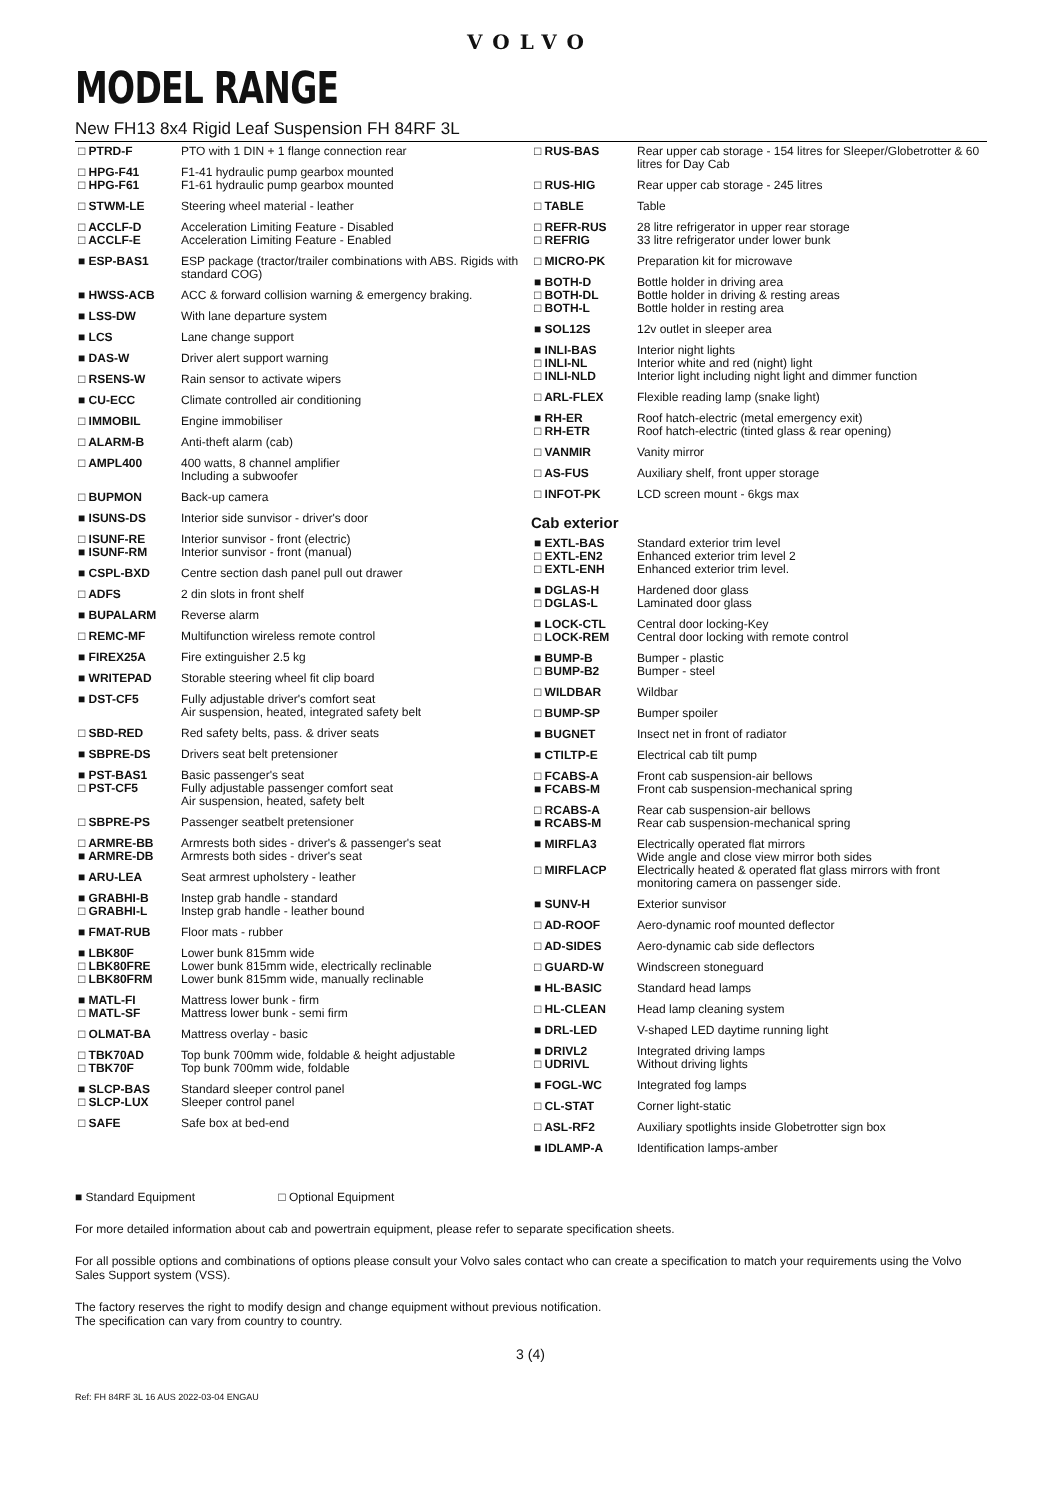VOLVO
MODEL RANGE
New FH13 8x4 Rigid Leaf Suspension FH 84RF 3L
| □ PTRD-F | PTO with 1 DIN + 1 flange connection rear |
| □ HPG-F41 □ HPG-F61 | F1-41 hydraulic pump gearbox mounted F1-61 hydraulic pump gearbox mounted |
| □ STWM-LE | Steering wheel material - leather |
| □ ACCLF-D □ ACCLF-E | Acceleration Limiting Feature - Disabled Acceleration Limiting Feature - Enabled |
| ■ ESP-BAS1 | ESP package (tractor/trailer combinations with ABS. Rigids with standard COG) |
| ■ HWSS-ACB | ACC & forward collision warning & emergency braking. |
| ■ LSS-DW | With lane departure system |
| ■ LCS | Lane change support |
| ■ DAS-W | Driver alert support warning |
| □ RSENS-W | Rain sensor to activate wipers |
| ■ CU-ECC | Climate controlled air conditioning |
| □ IMMOBIL | Engine immobiliser |
| □ ALARM-B | Anti-theft alarm (cab) |
| □ AMPL400 | 400 watts, 8 channel amplifier Including a subwoofer |
| □ BUPMON | Back-up camera |
| ■ ISUNS-DS | Interior side sunvisor - driver's door |
| □ ISUNF-RE ■ ISUNF-RM | Interior sunvisor - front (electric) Interior sunvisor - front (manual) |
| ■ CSPL-BXD | Centre section dash panel pull out drawer |
| □ ADFS | 2 din slots in front shelf |
| ■ BUPALARM | Reverse alarm |
| □ REMC-MF | Multifunction wireless remote control |
| ■ FIREX25A | Fire extinguisher 2.5 kg |
| ■ WRITEPAD | Storable steering wheel fit clip board |
| ■ DST-CF5 | Fully adjustable driver's comfort seat Air suspension, heated, integrated safety belt |
| □ SBD-RED | Red safety belts, pass. & driver seats |
| ■ SBPRE-DS | Drivers seat belt pretensioner |
| ■ PST-BAS1 □ PST-CF5 | Basic passenger's seat Fully adjustable passenger comfort seat Air suspension, heated, safety belt |
| □ SBPRE-PS | Passenger seatbelt pretensioner |
| □ ARMRE-BB ■ ARMRE-DB | Armrests both sides - driver's & passenger's seat Armrests both sides - driver's seat |
| ■ ARU-LEA | Seat armrest upholstery - leather |
| ■ GRABHI-B □ GRABHI-L | Instep grab handle - standard Instep grab handle - leather bound |
| ■ FMAT-RUB | Floor mats - rubber |
| ■ LBK80F □ LBK80FRE □ LBK80FRM | Lower bunk 815mm wide Lower bunk 815mm wide, electrically reclinable Lower bunk 815mm wide, manually reclinable |
| ■ MATL-FI □ MATL-SF | Mattress lower bunk - firm Mattress lower bunk - semi firm |
| □ OLMAT-BA | Mattress overlay - basic |
| □ TBK70AD □ TBK70F | Top bunk 700mm wide, foldable & height adjustable Top bunk 700mm wide, foldable |
| ■ SLCP-BAS □ SLCP-LUX | Standard sleeper control panel Sleeper control panel |
| □ SAFE | Safe box at bed-end |
| □ RUS-BAS | Rear upper cab storage - 154 litres for Sleeper/Globetrotter & 60 litres for Day Cab |
| □ RUS-HIG | Rear upper cab storage - 245 litres |
| □ TABLE | Table |
| □ REFR-RUS □ REFRIG | 28 litre refrigerator in upper rear storage 33 litre refrigerator under lower bunk |
| □ MICRO-PK | Preparation kit for microwave |
| ■ BOTH-D □ BOTH-DL □ BOTH-L | Bottle holder in driving area Bottle holder in driving & resting areas Bottle holder in resting area |
| ■ SOL12S | 12v outlet in sleeper area |
| ■ INLI-BAS □ INLI-NL □ INLI-NLD | Interior night lights Interior white and red (night) light Interior light including night light and dimmer function |
| □ ARL-FLEX | Flexible reading lamp (snake light) |
| ■ RH-ER □ RH-ETR | Roof hatch-electric (metal emergency exit) Roof hatch-electric (tinted glass & rear opening) |
| □ VANMIR | Vanity mirror |
| □ AS-FUS | Auxiliary shelf, front upper storage |
| □ INFOT-PK | LCD screen mount - 6kgs max |
| Cab exterior | |
| ■ EXTL-BAS □ EXTL-EN2 □ EXTL-ENH | Standard exterior trim level Enhanced exterior trim level 2 Enhanced exterior trim level. |
| ■ DGLAS-H □ DGLAS-L | Hardened door glass Laminated door glass |
| ■ LOCK-CTL □ LOCK-REM | Central door locking-Key Central door locking with remote control |
| ■ BUMP-B □ BUMP-B2 | Bumper - plastic Bumper - steel |
| □ WILDBAR | Wildbar |
| □ BUMP-SP | Bumper spoiler |
| ■ BUGNET | Insect net in front of radiator |
| ■ CTILTP-E | Electrical cab tilt pump |
| □ FCABS-A ■ FCABS-M | Front cab suspension-air bellows Front cab suspension-mechanical spring |
| □ RCABS-A ■ RCABS-M | Rear cab suspension-air bellows Rear cab suspension-mechanical spring |
| ■ MIRFLA3 □ MIRFLACP | Electrically operated flat mirrors Wide angle and close view mirror both sides Electrically heated & operated flat glass mirrors with front monitoring camera on passenger side. |
| ■ SUNV-H | Exterior sunvisor |
| □ AD-ROOF | Aero-dynamic roof mounted deflector |
| □ AD-SIDES | Aero-dynamic cab side deflectors |
| □ GUARD-W | Windscreen stoneguard |
| ■ HL-BASIC | Standard head lamps |
| □ HL-CLEAN | Head lamp cleaning system |
| ■ DRL-LED | V-shaped LED daytime running light |
| ■ DRIVL2 □ UDRIVL | Integrated driving lamps Without driving lights |
| ■ FOGL-WC | Integrated fog lamps |
| □ CL-STAT | Corner light-static |
| □ ASL-RF2 | Auxiliary spotlights inside Globetrotter sign box |
| ■ IDLAMP-A | Identification lamps-amber |
■ Standard Equipment □ Optional Equipment
For more detailed information about cab and powertrain equipment, please refer to separate specification sheets.
For all possible options and combinations of options please consult your Volvo sales contact who can create a specification to match your requirements using the Volvo Sales Support system (VSS).
The factory reserves the right to modify design and change equipment without previous notification.
The specification can vary from country to country.
3 (4)
Ref: FH 84RF 3L 16 AUS 2022-03-04 ENGAU